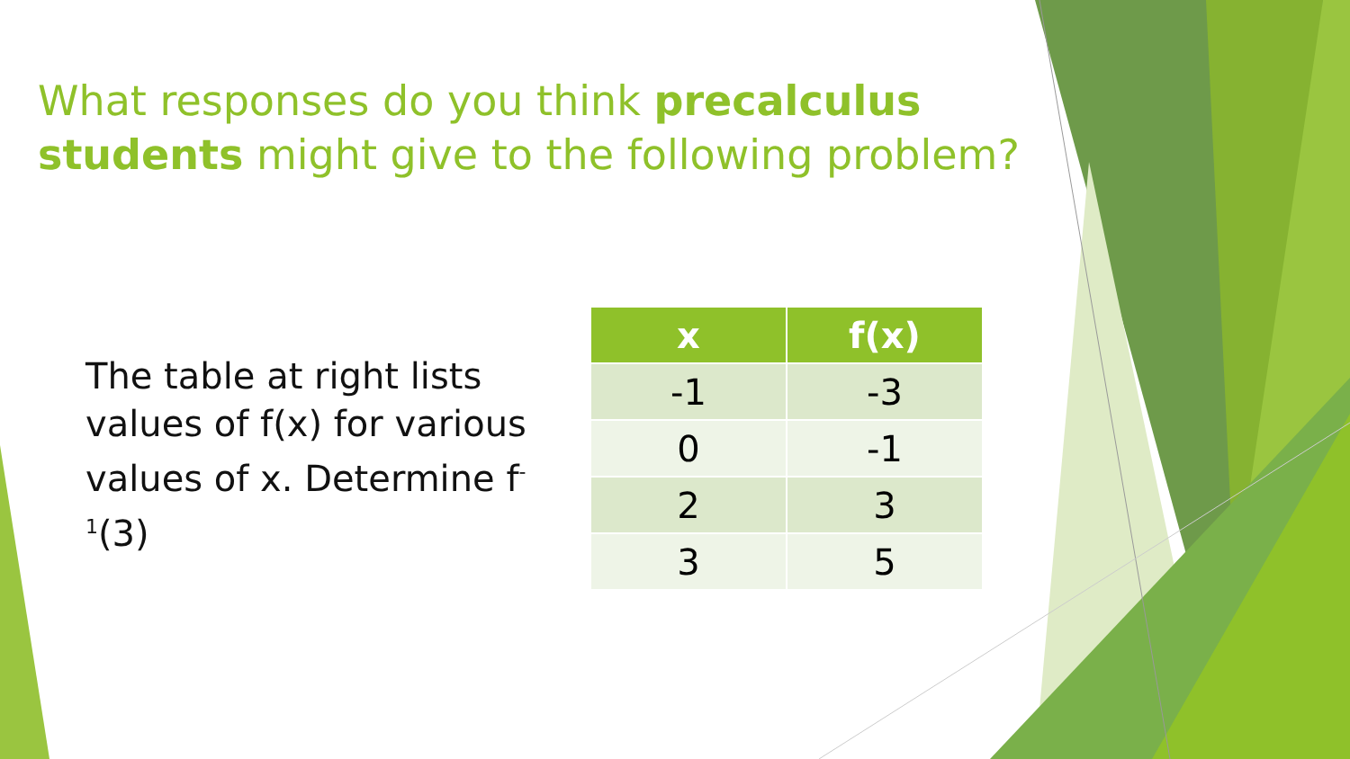What responses do you think precalculus students might give to the following problem?
The table at right lists values of f(x) for various values of x. Determine f<sup>-1</sup>(3)
| x | f(x) |
| --- | --- |
| -1 | -3 |
| 0 | -1 |
| 2 | 3 |
| 3 | 5 |